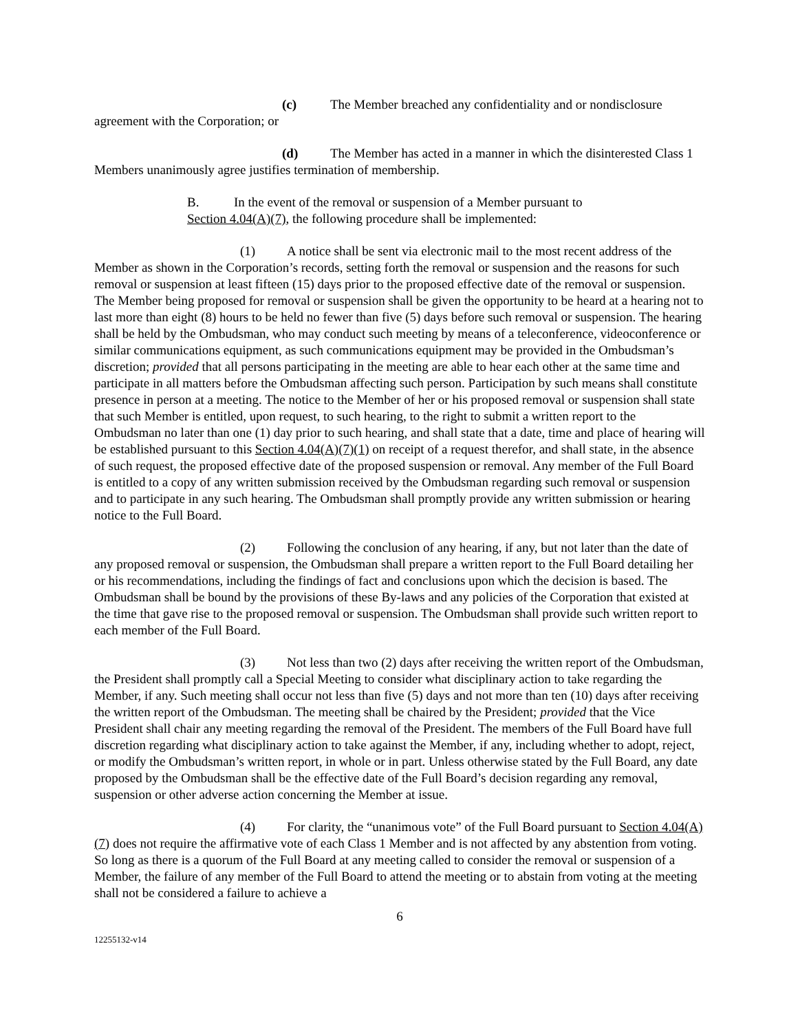(c) The Member breached any confidentiality and or nondisclosure agreement with the Corporation; or
(d) The Member has acted in a manner in which the disinterested Class 1 Members unanimously agree justifies termination of membership.
B. In the event of the removal or suspension of a Member pursuant to
Section 4.04(A)(7), the following procedure shall be implemented:
(1) A notice shall be sent via electronic mail to the most recent address of the Member as shown in the Corporation’s records, setting forth the removal or suspension and the reasons for such removal or suspension at least fifteen (15) days prior to the proposed effective date of the removal or suspension. The Member being proposed for removal or suspension shall be given the opportunity to be heard at a hearing not to last more than eight (8) hours to be held no fewer than five (5) days before such removal or suspension. The hearing shall be held by the Ombudsman, who may conduct such meeting by means of a teleconference, videoconference or similar communications equipment, as such communications equipment may be provided in the Ombudsman’s discretion; provided that all persons participating in the meeting are able to hear each other at the same time and participate in all matters before the Ombudsman affecting such person. Participation by such means shall constitute presence in person at a meeting. The notice to the Member of her or his proposed removal or suspension shall state that such Member is entitled, upon request, to such hearing, to the right to submit a written report to the Ombudsman no later than one (1) day prior to such hearing, and shall state that a date, time and place of hearing will be established pursuant to this Section 4.04(A)(7)(1) on receipt of a request therefor, and shall state, in the absence of such request, the proposed effective date of the proposed suspension or removal. Any member of the Full Board is entitled to a copy of any written submission received by the Ombudsman regarding such removal or suspension and to participate in any such hearing. The Ombudsman shall promptly provide any written submission or hearing notice to the Full Board.
(2) Following the conclusion of any hearing, if any, but not later than the date of any proposed removal or suspension, the Ombudsman shall prepare a written report to the Full Board detailing her or his recommendations, including the findings of fact and conclusions upon which the decision is based. The Ombudsman shall be bound by the provisions of these By-laws and any policies of the Corporation that existed at the time that gave rise to the proposed removal or suspension. The Ombudsman shall provide such written report to each member of the Full Board.
(3) Not less than two (2) days after receiving the written report of the Ombudsman, the President shall promptly call a Special Meeting to consider what disciplinary action to take regarding the Member, if any. Such meeting shall occur not less than five (5) days and not more than ten (10) days after receiving the written report of the Ombudsman. The meeting shall be chaired by the President; provided that the Vice President shall chair any meeting regarding the removal of the President. The members of the Full Board have full discretion regarding what disciplinary action to take against the Member, if any, including whether to adopt, reject, or modify the Ombudsman’s written report, in whole or in part. Unless otherwise stated by the Full Board, any date proposed by the Ombudsman shall be the effective date of the Full Board’s decision regarding any removal, suspension or other adverse action concerning the Member at issue.
(4) For clarity, the “unanimous vote” of the Full Board pursuant to Section 4.04(A)(7) does not require the affirmative vote of each Class 1 Member and is not affected by any abstention from voting. So long as there is a quorum of the Full Board at any meeting called to consider the removal or suspension of a Member, the failure of any member of the Full Board to attend the meeting or to abstain from voting at the meeting shall not be considered a failure to achieve a
6
12255132-v14